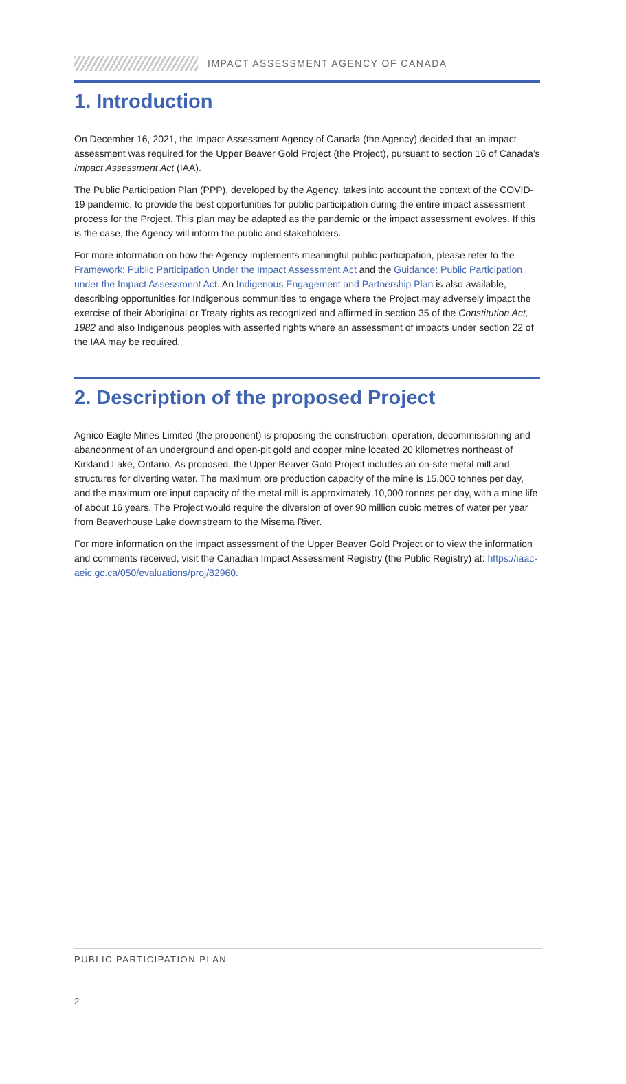IMPACT ASSESSMENT AGENCY OF CANADA
1. Introduction
On December 16, 2021, the Impact Assessment Agency of Canada (the Agency) decided that an impact assessment was required for the Upper Beaver Gold Project (the Project), pursuant to section 16 of Canada’s Impact Assessment Act (IAA).
The Public Participation Plan (PPP), developed by the Agency, takes into account the context of the COVID-19 pandemic, to provide the best opportunities for public participation during the entire impact assessment process for the Project. This plan may be adapted as the pandemic or the impact assessment evolves. If this is the case, the Agency will inform the public and stakeholders.
For more information on how the Agency implements meaningful public participation, please refer to the Framework: Public Participation Under the Impact Assessment Act and the Guidance: Public Participation under the Impact Assessment Act. An Indigenous Engagement and Partnership Plan is also available, describing opportunities for Indigenous communities to engage where the Project may adversely impact the exercise of their Aboriginal or Treaty rights as recognized and affirmed in section 35 of the Constitution Act, 1982 and also Indigenous peoples with asserted rights where an assessment of impacts under section 22 of the IAA may be required.
2. Description of the proposed Project
Agnico Eagle Mines Limited (the proponent) is proposing the construction, operation, decommissioning and abandonment of an underground and open-pit gold and copper mine located 20 kilometres northeast of Kirkland Lake, Ontario. As proposed, the Upper Beaver Gold Project includes an on-site metal mill and structures for diverting water. The maximum ore production capacity of the mine is 15,000 tonnes per day, and the maximum ore input capacity of the metal mill is approximately 10,000 tonnes per day, with a mine life of about 16 years. The Project would require the diversion of over 90 million cubic metres of water per year from Beaverhouse Lake downstream to the Misema River.
For more information on the impact assessment of the Upper Beaver Gold Project or to view the information and comments received, visit the Canadian Impact Assessment Registry (the Public Registry) at: https://iaac-aeic.gc.ca/050/evaluations/proj/82960.
PUBLIC PARTICIPATION PLAN
2